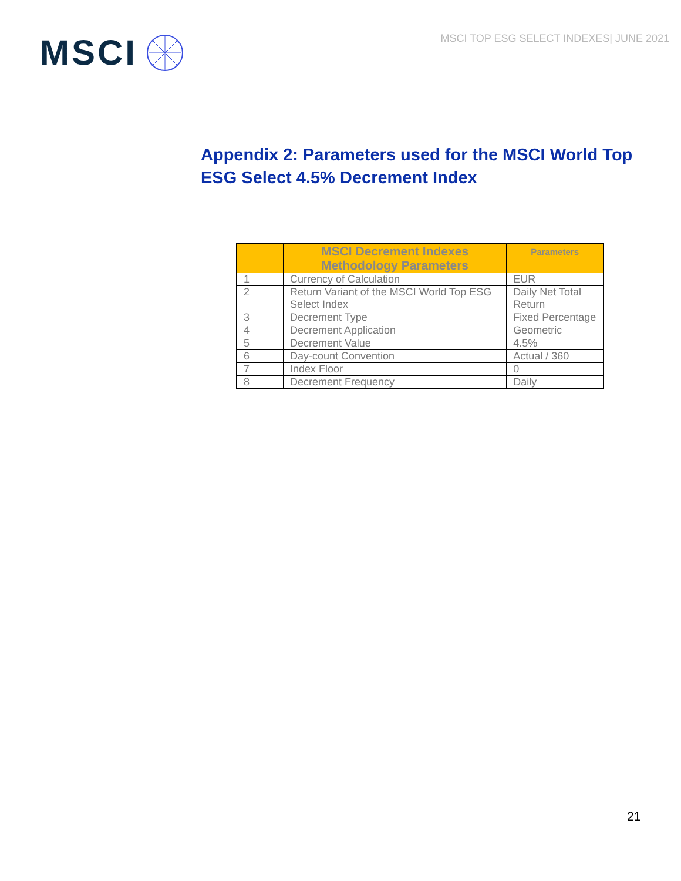MSCI
MSCI TOP ESG SELECT INDEXES| JUNE 2021
Appendix 2: Parameters used for the MSCI World Top ESG Select 4.5% Decrement Index
| | MSCI Decrement Indexes Methodology Parameters | Parameters |
| --- | --- | --- |
| 1 | Currency of Calculation | EUR |
| 2 | Return Variant of the MSCI World Top ESG Select Index | Daily Net Total Return |
| 3 | Decrement Type | Fixed Percentage |
| 4 | Decrement Application | Geometric |
| 5 | Decrement Value | 4.5% |
| 6 | Day-count Convention | Actual / 360 |
| 7 | Index Floor | 0 |
| 8 | Decrement Frequency | Daily |
21